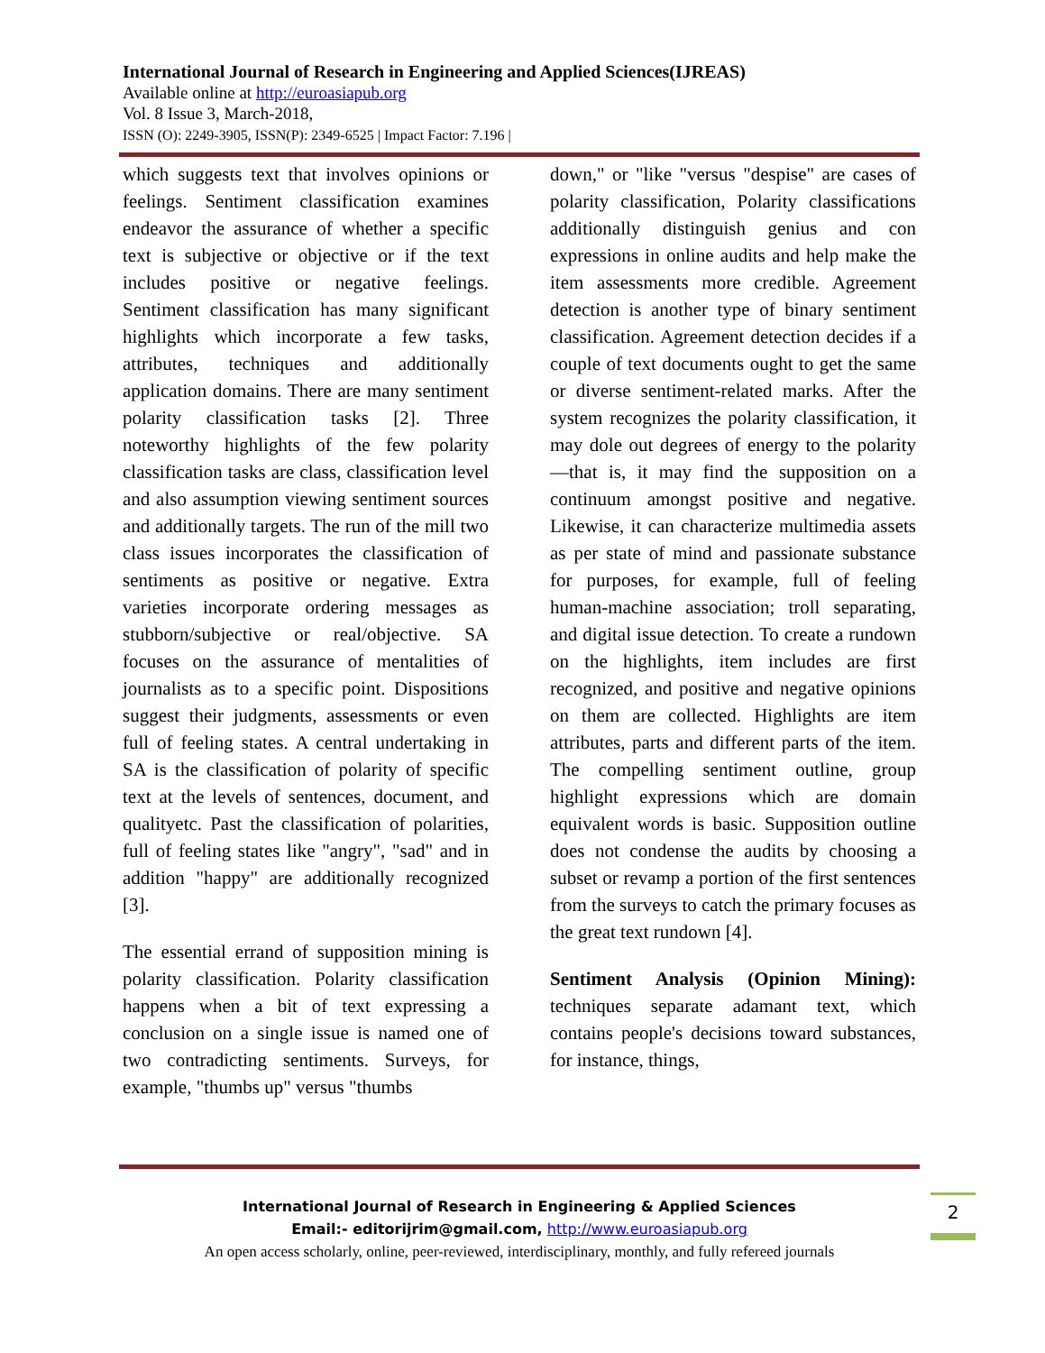International Journal of Research in Engineering and Applied Sciences(IJREAS)
Available online at http://euroasiapub.org
Vol. 8 Issue 3, March-2018,
ISSN (O): 2249-3905, ISSN(P): 2349-6525 | Impact Factor: 7.196 |
which suggests text that involves opinions or feelings. Sentiment classification examines endeavor the assurance of whether a specific text is subjective or objective or if the text includes positive or negative feelings. Sentiment classification has many significant highlights which incorporate a few tasks, attributes, techniques and additionally application domains. There are many sentiment polarity classification tasks [2]. Three noteworthy highlights of the few polarity classification tasks are class, classification level and also assumption viewing sentiment sources and additionally targets. The run of the mill two class issues incorporates the classification of sentiments as positive or negative. Extra varieties incorporate ordering messages as stubborn/subjective or real/objective. SA focuses on the assurance of mentalities of journalists as to a specific point. Dispositions suggest their judgments, assessments or even full of feeling states. A central undertaking in SA is the classification of polarity of specific text at the levels of sentences, document, and qualityetc. Past the classification of polarities, full of feeling states like "angry", "sad" and in addition "happy" are additionally recognized [3].
The essential errand of supposition mining is polarity classification. Polarity classification happens when a bit of text expressing a conclusion on a single issue is named one of two contradicting sentiments. Surveys, for example, "thumbs up" versus "thumbs
down," or "like "versus "despise" are cases of polarity classification, Polarity classifications additionally distinguish genius and con expressions in online audits and help make the item assessments more credible. Agreement detection is another type of binary sentiment classification. Agreement detection decides if a couple of text documents ought to get the same or diverse sentiment-related marks. After the system recognizes the polarity classification, it may dole out degrees of energy to the polarity—that is, it may find the supposition on a continuum amongst positive and negative. Likewise, it can characterize multimedia assets as per state of mind and passionate substance for purposes, for example, full of feeling human-machine association; troll separating, and digital issue detection. To create a rundown on the highlights, item includes are first recognized, and positive and negative opinions on them are collected. Highlights are item attributes, parts and different parts of the item. The compelling sentiment outline, group highlight expressions which are domain equivalent words is basic. Supposition outline does not condense the audits by choosing a subset or revamp a portion of the first sentences from the surveys to catch the primary focuses as the great text rundown [4].
Sentiment Analysis (Opinion Mining): techniques separate adamant text, which contains people's decisions toward substances, for instance, things,
International Journal of Research in Engineering & Applied Sciences
Email:- editorijrim@gmail.com, http://www.euroasiapub.org
An open access scholarly, online, peer-reviewed, interdisciplinary, monthly, and fully refereed journals
2